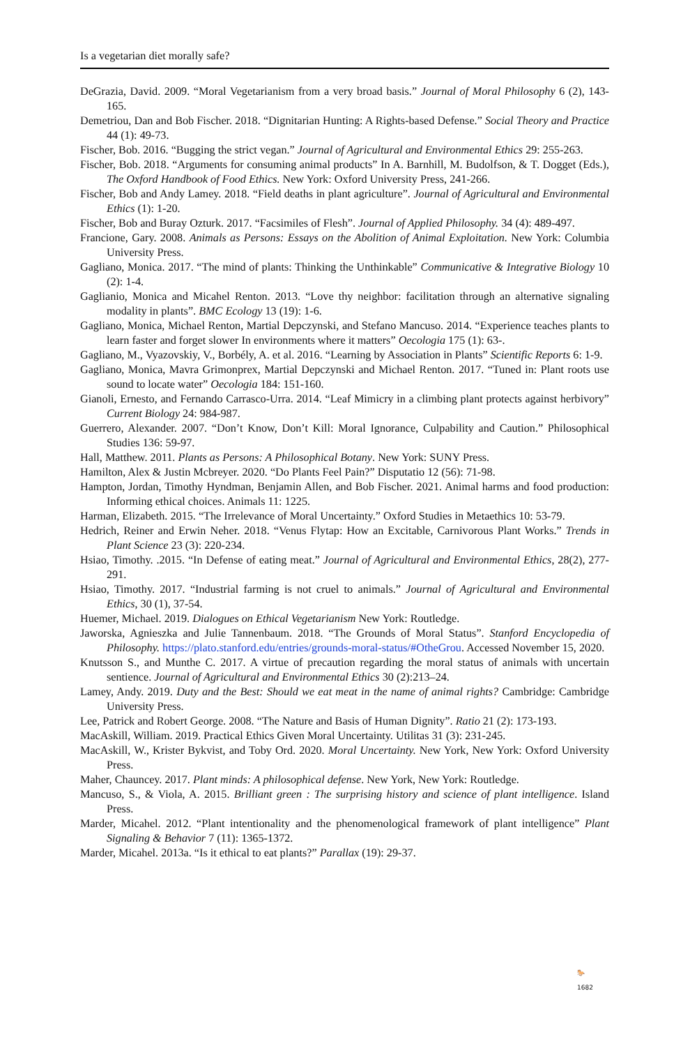Is a vegetarian diet morally safe?
DeGrazia, David. 2009. “Moral Vegetarianism from a very broad basis.” Journal of Moral Philosophy 6 (2), 143-165.
Demetriou, Dan and Bob Fischer. 2018. “Dignitarian Hunting: A Rights-based Defense.” Social Theory and Practice 44 (1): 49-73.
Fischer, Bob. 2016. “Bugging the strict vegan.” Journal of Agricultural and Environmental Ethics 29: 255-263.
Fischer, Bob. 2018. “Arguments for consuming animal products” In A. Barnhill, M. Budolfson, & T. Dogget (Eds.), The Oxford Handbook of Food Ethics. New York: Oxford University Press, 241-266.
Fischer, Bob and Andy Lamey. 2018. “Field deaths in plant agriculture”. Journal of Agricultural and Environmental Ethics (1): 1-20.
Fischer, Bob and Buray Ozturk. 2017. “Facsimiles of Flesh”. Journal of Applied Philosophy. 34 (4): 489-497.
Francione, Gary. 2008. Animals as Persons: Essays on the Abolition of Animal Exploitation. New York: Columbia University Press.
Gagliano, Monica. 2017. “The mind of plants: Thinking the Unthinkable” Communicative & Integrative Biology 10 (2): 1-4.
Gaglianio, Monica and Micahel Renton. 2013. “Love thy neighbor: facilitation through an alternative signaling modality in plants”. BMC Ecology 13 (19): 1-6.
Gagliano, Monica, Michael Renton, Martial Depczynski, and Stefano Mancuso. 2014. “Experience teaches plants to learn faster and forget slower In environments where it matters” Oecologia 175 (1): 63-.
Gagliano, M., Vyazovskiy, V., Borbély, A. et al. 2016. “Learning by Association in Plants” Scientific Reports 6: 1-9.
Gagliano, Monica, Mavra Grimonprex, Martial Depczynski and Michael Renton. 2017. “Tuned in: Plant roots use sound to locate water” Oecologia 184: 151-160.
Gianoli, Ernesto, and Fernando Carrasco-Urra. 2014. “Leaf Mimicry in a climbing plant protects against herbivory” Current Biology 24: 984-987.
Guerrero, Alexander. 2007. “Don’t Know, Don’t Kill: Moral Ignorance, Culpability and Caution.” Philosophical Studies 136: 59-97.
Hall, Matthew. 2011. Plants as Persons: A Philosophical Botany. New York: SUNY Press.
Hamilton, Alex & Justin Mcbreyer. 2020. “Do Plants Feel Pain?” Disputatio 12 (56): 71-98.
Hampton, Jordan, Timothy Hyndman, Benjamin Allen, and Bob Fischer. 2021. Animal harms and food production: Informing ethical choices. Animals 11: 1225.
Harman, Elizabeth. 2015. “The Irrelevance of Moral Uncertainty.” Oxford Studies in Metaethics 10: 53-79.
Hedrich, Reiner and Erwin Neher. 2018. “Venus Flytap: How an Excitable, Carnivorous Plant Works.” Trends in Plant Science 23 (3): 220-234.
Hsiao, Timothy. .2015. “In Defense of eating meat.” Journal of Agricultural and Environmental Ethics, 28(2), 277-291.
Hsiao, Timothy. 2017. “Industrial farming is not cruel to animals.” Journal of Agricultural and Environmental Ethics, 30 (1), 37-54.
Huemer, Michael. 2019. Dialogues on Ethical Vegetarianism New York: Routledge.
Jaworska, Agnieszka and Julie Tannenbaum. 2018. “The Grounds of Moral Status”. Stanford Encyclopedia of Philosophy. https://plato.stanford.edu/entries/grounds-moral-status/#OtheGrou. Accessed November 15, 2020.
Knutsson S., and Munthe C. 2017. A virtue of precaution regarding the moral status of animals with uncertain sentience. Journal of Agricultural and Environmental Ethics 30 (2):213–24.
Lamey, Andy. 2019. Duty and the Best: Should we eat meat in the name of animal rights? Cambridge: Cambridge University Press.
Lee, Patrick and Robert George. 2008. “The Nature and Basis of Human Dignity”. Ratio 21 (2): 173-193.
MacAskill, William. 2019. Practical Ethics Given Moral Uncertainty. Utilitas 31 (3): 231-245.
MacAskill, W., Krister Bykvist, and Toby Ord. 2020. Moral Uncertainty. New York, New York: Oxford University Press.
Maher, Chauncey. 2017. Plant minds: A philosophical defense. New York, New York: Routledge.
Mancuso, S., & Viola, A. 2015. Brilliant green : The surprising history and science of plant intelligence. Island Press.
Marder, Micahel. 2012. “Plant intentionality and the phenomenological framework of plant intelligence” Plant Signaling & Behavior 7 (11): 1365-1372.
Marder, Micahel. 2013a. “Is it ethical to eat plants?” Parallax (19): 29-37.
🐎
1682